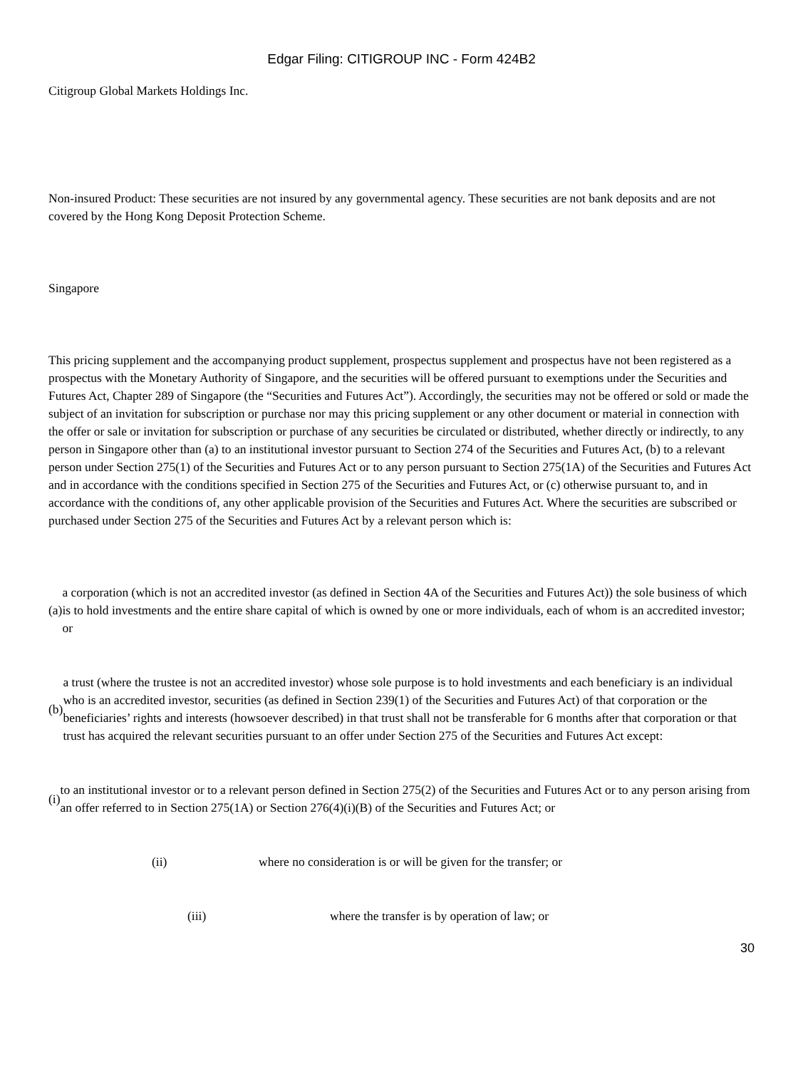Edgar Filing: CITIGROUP INC - Form 424B2
Citigroup Global Markets Holdings Inc.
Non-insured Product: These securities are not insured by any governmental agency. These securities are not bank deposits and are not covered by the Hong Kong Deposit Protection Scheme.
Singapore
This pricing supplement and the accompanying product supplement, prospectus supplement and prospectus have not been registered as a prospectus with the Monetary Authority of Singapore, and the securities will be offered pursuant to exemptions under the Securities and Futures Act, Chapter 289 of Singapore (the “Securities and Futures Act”). Accordingly, the securities may not be offered or sold or made the subject of an invitation for subscription or purchase nor may this pricing supplement or any other document or material in connection with the offer or sale or invitation for subscription or purchase of any securities be circulated or distributed, whether directly or indirectly, to any person in Singapore other than (a) to an institutional investor pursuant to Section 274 of the Securities and Futures Act, (b) to a relevant person under Section 275(1) of the Securities and Futures Act or to any person pursuant to Section 275(1A) of the Securities and Futures Act and in accordance with the conditions specified in Section 275 of the Securities and Futures Act, or (c) otherwise pursuant to, and in accordance with the conditions of, any other applicable provision of the Securities and Futures Act. Where the securities are subscribed or purchased under Section 275 of the Securities and Futures Act by a relevant person which is:
(a) a corporation (which is not an accredited investor (as defined in Section 4A of the Securities and Futures Act)) the sole business of which is to hold investments and the entire share capital of which is owned by one or more individuals, each of whom is an accredited investor; or
(b) a trust (where the trustee is not an accredited investor) whose sole purpose is to hold investments and each beneficiary is an individual who is an accredited investor, securities (as defined in Section 239(1) of the Securities and Futures Act) of that corporation or the beneficiaries’ rights and interests (howsoever described) in that trust shall not be transferable for 6 months after that corporation or that trust has acquired the relevant securities pursuant to an offer under Section 275 of the Securities and Futures Act except:
(i) to an institutional investor or to a relevant person defined in Section 275(2) of the Securities and Futures Act or to any person arising from an offer referred to in Section 275(1A) or Section 276(4)(i)(B) of the Securities and Futures Act; or
(ii) where no consideration is or will be given for the transfer; or
(iii) where the transfer is by operation of law; or
30